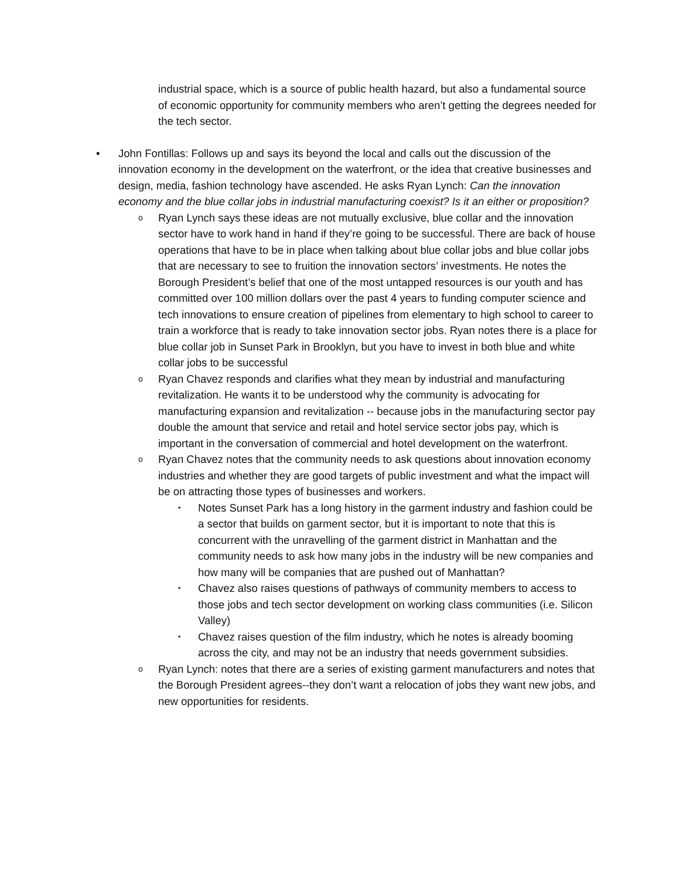industrial space, which is a source of public health hazard, but also a fundamental source of economic opportunity for community members who aren’t getting the degrees needed for the tech sector.
• John Fontillas: Follows up and says its beyond the local and calls out the discussion of the innovation economy in the development on the waterfront, or the idea that creative businesses and design, media, fashion technology have ascended. He asks Ryan Lynch: Can the innovation economy and the blue collar jobs in industrial manufacturing coexist? Is it an either or proposition?
o
Ryan Lynch says these ideas are not mutually exclusive, blue collar and the innovation sector have to work hand in hand if they’re going to be successful. There are back of house operations that have to be in place when talking about blue collar jobs and blue collar jobs that are necessary to see to fruition the innovation sectors’ investments. He notes the Borough President’s belief that one of the most untapped resources is our youth and has committed over 100 million dollars over the past 4 years to funding computer science and tech innovations to ensure creation of pipelines from elementary to high school to career to train a workforce that is ready to take innovation sector jobs. Ryan notes there is a place for blue collar job in Sunset Park in Brooklyn, but you have to invest in both blue and white collar jobs to be successful
o
Ryan Chavez responds and clarifies what they mean by industrial and manufacturing revitalization. He wants it to be understood why the community is advocating for manufacturing expansion and revitalization -- because jobs in the manufacturing sector pay double the amount that service and retail and hotel service sector jobs pay, which is important in the conversation of commercial and hotel development on the waterfront.
o
Ryan Chavez notes that the community needs to ask questions about innovation economy industries and whether they are good targets of public investment and what the impact will be on attracting those types of businesses and workers.
▪
Notes Sunset Park has a long history in the garment industry and fashion could be a sector that builds on garment sector, but it is important to note that this is concurrent with the unravelling of the garment district in Manhattan and the community needs to ask how many jobs in the industry will be new companies and how many will be companies that are pushed out of Manhattan?
▪
Chavez also raises questions of pathways of community members to access to those jobs and tech sector development on working class communities (i.e. Silicon Valley)
▪
Chavez raises question of the film industry, which he notes is already booming across the city, and may not be an industry that needs government subsidies.
o
Ryan Lynch: notes that there are a series of existing garment manufacturers and notes that the Borough President agrees--they don’t want a relocation of jobs they want new jobs, and new opportunities for residents.